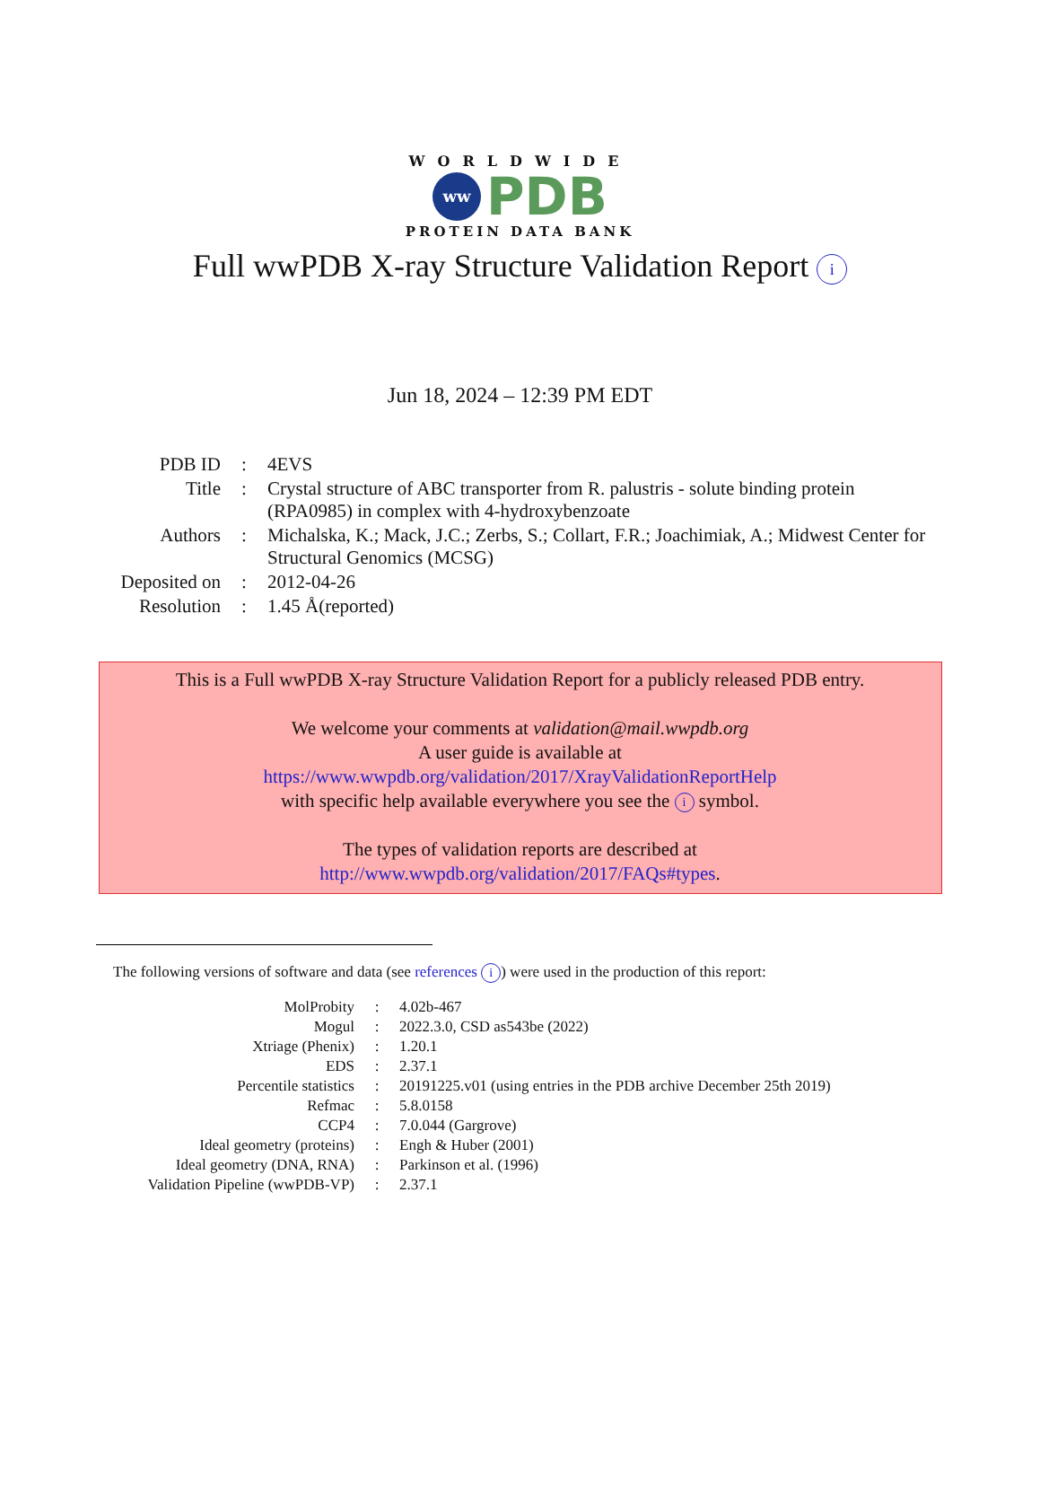WORLDWIDE
ww
PDB
PROTEIN DATA BANK
Full wwPDB X-ray Structure Validation Report i
Jun 18, 2024 – 12:39 PM EDT
| PDB ID | : | 4EVS |
| Title | : | Crystal structure of ABC transporter from R. palustris - solute binding protein (RPA0985) in complex with 4-hydroxybenzoate |
| Authors | : | Michalska, K.; Mack, J.C.; Zerbs, S.; Collart, F.R.; Joachimiak, A.; Midwest Center for Structural Genomics (MCSG) |
| Deposited on | : | 2012-04-26 |
| Resolution | : | 1.45 Å(reported) |
This is a Full wwPDB X-ray Structure Validation Report for a publicly released PDB entry.
We welcome your comments at validation@mail.wwpdb.org
A user guide is available at
https://www.wwpdb.org/validation/2017/XrayValidationReportHelp
with specific help available everywhere you see the i symbol.
The types of validation reports are described at
http://www.wwpdb.org/validation/2017/FAQs#types.
The following versions of software and data (see references i) were used in the production of this report:
| MolProbity | : | 4.02b-467 |
| Mogul | : | 2022.3.0, CSD as543be (2022) |
| Xtriage (Phenix) | : | 1.20.1 |
| EDS | : | 2.37.1 |
| Percentile statistics | : | 20191225.v01 (using entries in the PDB archive December 25th 2019) |
| Refmac | : | 5.8.0158 |
| CCP4 | : | 7.0.044 (Gargrove) |
| Ideal geometry (proteins) | : | Engh & Huber (2001) |
| Ideal geometry (DNA, RNA) | : | Parkinson et al. (1996) |
| Validation Pipeline (wwPDB-VP) | : | 2.37.1 |